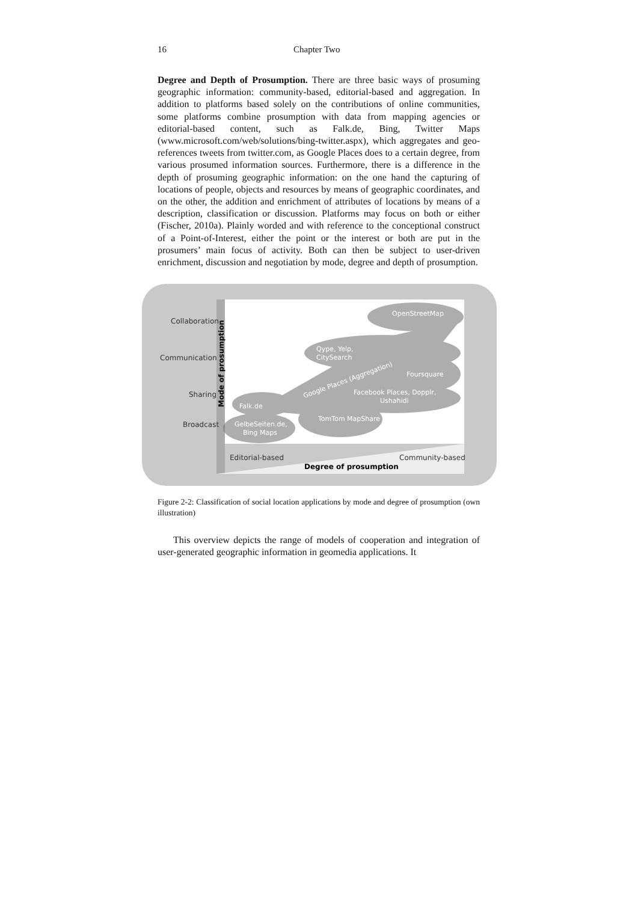16 Chapter Two
Degree and Depth of Prosumption. There are three basic ways of prosuming geographic information: community-based, editorial-based and aggregation. In addition to platforms based solely on the contributions of online communities, some platforms combine prosumption with data from mapping agencies or editorial-based content, such as Falk.de, Bing, Twitter Maps (www.microsoft.com/web/solutions/bing-twitter.aspx), which aggregates and geo-references tweets from twitter.com, as Google Places does to a certain degree, from various prosumed information sources. Furthermore, there is a difference in the depth of prosuming geographic information: on the one hand the capturing of locations of people, objects and resources by means of geographic coordinates, and on the other, the addition and enrichment of attributes of locations by means of a description, classification or discussion. Platforms may focus on both or either (Fischer, 2010a). Plainly worded and with reference to the conceptional construct of a Point-of-Interest, either the point or the interest or both are put in the prosumers’ main focus of activity. Both can then be subject to user-driven enrichment, discussion and negotiation by mode, degree and depth of prosumption.
OpenStreetMap
Qype, Yelp,
CitySearch
Foursquare
Google Places (Aggregation)
Facebook Places, Dopplr,
Ushahidi
Falk.de
TomTom MapShare
GelbeSeiten.de,
Bing Maps
Collaboration
Communication
Sharing
Broadcast
Editorial-based
Community-based
Degree of prosumption
Mode of prosumption
Figure 2-2: Classification of social location applications by mode and degree of prosumption (own illustration)
This overview depicts the range of models of cooperation and integration of user-generated geographic information in geomedia applications. It